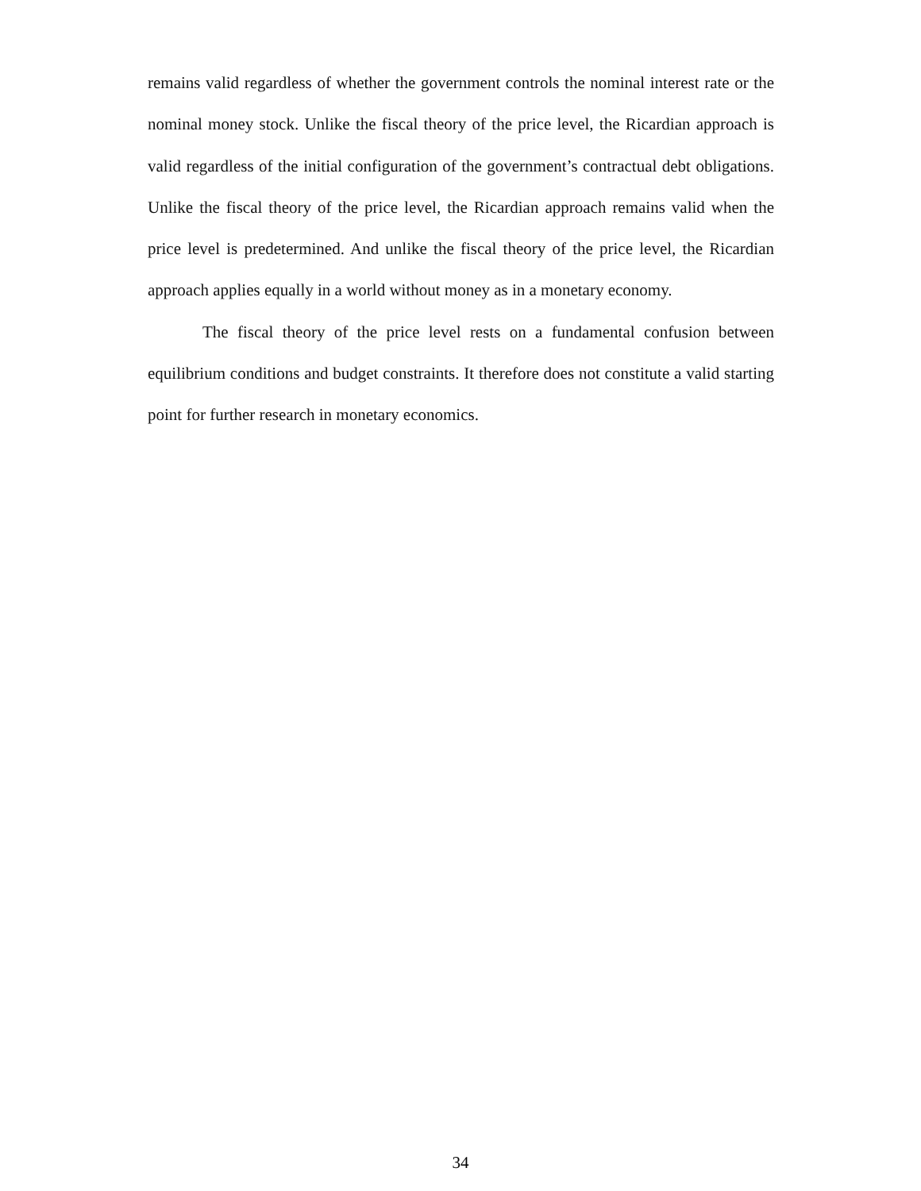remains valid regardless of whether the government controls the nominal interest rate or the nominal money stock. Unlike the fiscal theory of the price level, the Ricardian approach is valid regardless of the initial configuration of the government’s contractual debt obligations. Unlike the fiscal theory of the price level, the Ricardian approach remains valid when the price level is predetermined. And unlike the fiscal theory of the price level, the Ricardian approach applies equally in a world without money as in a monetary economy.
The fiscal theory of the price level rests on a fundamental confusion between equilibrium conditions and budget constraints. It therefore does not constitute a valid starting point for further research in monetary economics.
34